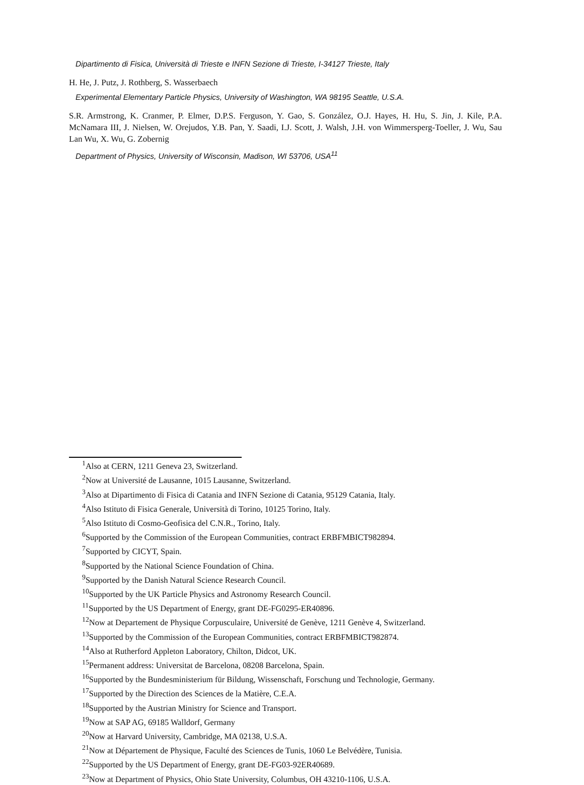Dipartimento di Fisica, Università di Trieste e INFN Sezione di Trieste, I-34127 Trieste, Italy
H. He, J. Putz, J. Rothberg, S. Wasserbaech
Experimental Elementary Particle Physics, University of Washington, WA 98195 Seattle, U.S.A.
S.R. Armstrong, K. Cranmer, P. Elmer, D.P.S. Ferguson, Y. Gao, S. González, O.J. Hayes, H. Hu, S. Jin, J. Kile, P.A. McNamara III, J. Nielsen, W. Orejudos, Y.B. Pan, Y. Saadi, I.J. Scott, J. Walsh, J.H. von Wimmersperg-Toeller, J. Wu, Sau Lan Wu, X. Wu, G. Zobernig
Department of Physics, University of Wisconsin, Madison, WI 53706, USA<sup>11</sup>
<sup>1</sup> Also at CERN, 1211 Geneva 23, Switzerland.
<sup>2</sup> Now at Université de Lausanne, 1015 Lausanne, Switzerland.
<sup>3</sup> Also at Dipartimento di Fisica di Catania and INFN Sezione di Catania, 95129 Catania, Italy.
<sup>4</sup> Also Istituto di Fisica Generale, Università di Torino, 10125 Torino, Italy.
<sup>5</sup> Also Istituto di Cosmo-Geofisica del C.N.R., Torino, Italy.
<sup>6</sup> Supported by the Commission of the European Communities, contract ERBFMBICT982894.
<sup>7</sup> Supported by CICYT, Spain.
<sup>8</sup> Supported by the National Science Foundation of China.
<sup>9</sup> Supported by the Danish Natural Science Research Council.
<sup>10</sup> Supported by the UK Particle Physics and Astronomy Research Council.
<sup>11</sup> Supported by the US Department of Energy, grant DE-FG0295-ER40896.
<sup>12</sup> Now at Departement de Physique Corpusculaire, Université de Genève, 1211 Genève 4, Switzerland.
<sup>13</sup> Supported by the Commission of the European Communities, contract ERBFMBICT982874.
<sup>14</sup> Also at Rutherford Appleton Laboratory, Chilton, Didcot, UK.
<sup>15</sup> Permanent address: Universitat de Barcelona, 08208 Barcelona, Spain.
<sup>16</sup> Supported by the Bundesministerium für Bildung, Wissenschaft, Forschung und Technologie, Germany.
<sup>17</sup> Supported by the Direction des Sciences de la Matière, C.E.A.
<sup>18</sup> Supported by the Austrian Ministry for Science and Transport.
<sup>19</sup> Now at SAP AG, 69185 Walldorf, Germany
<sup>20</sup> Now at Harvard University, Cambridge, MA 02138, U.S.A.
<sup>21</sup> Now at Département de Physique, Faculté des Sciences de Tunis, 1060 Le Belvédère, Tunisia.
<sup>22</sup> Supported by the US Department of Energy, grant DE-FG03-92ER40689.
<sup>23</sup> Now at Department of Physics, Ohio State University, Columbus, OH 43210-1106, U.S.A.